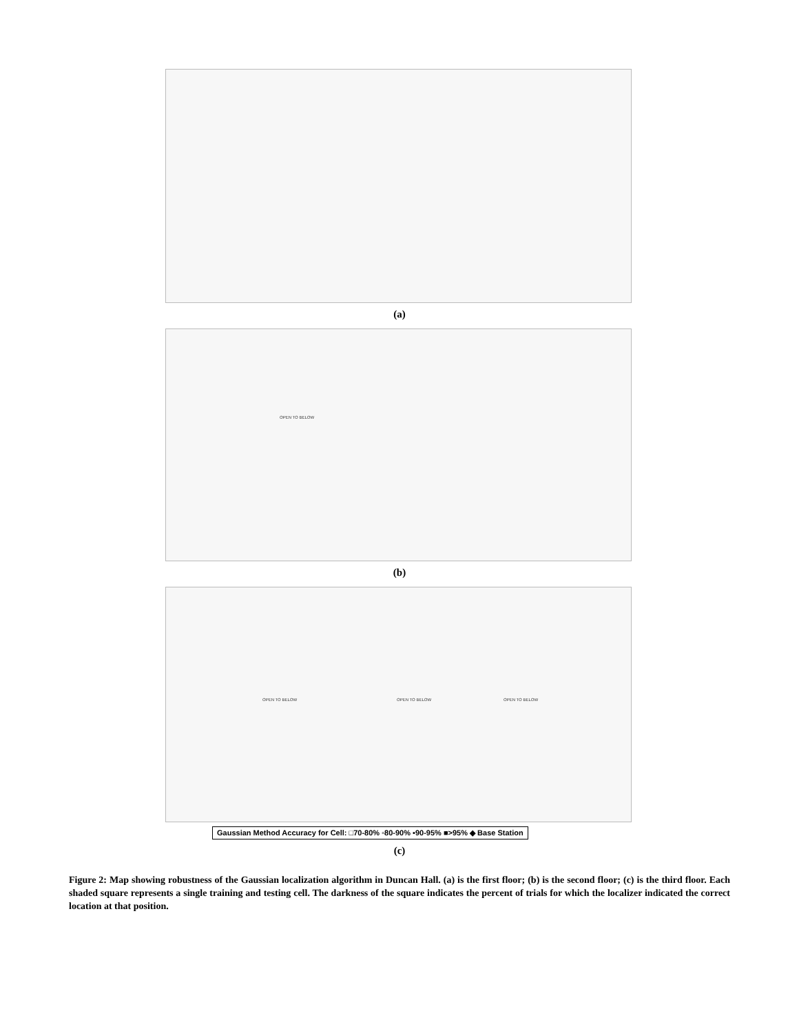(a)
OPEN TO BELOW
(b)
OPEN TO BELOW OPEN TO BELOW OPEN TO BELOW
Gaussian Method Accuracy for Cell: □70-80% ▫80-90% ▪90-95% ■>95% ◆ Base Station
(c)
Figure 2: Map showing robustness of the Gaussian localization algorithm in Duncan Hall. (a) is the first floor; (b) is the second floor; (c) is the third floor. Each shaded square represents a single training and testing cell. The darkness of the square indicates the percent of trials for which the localizer indicated the correct location at that position.